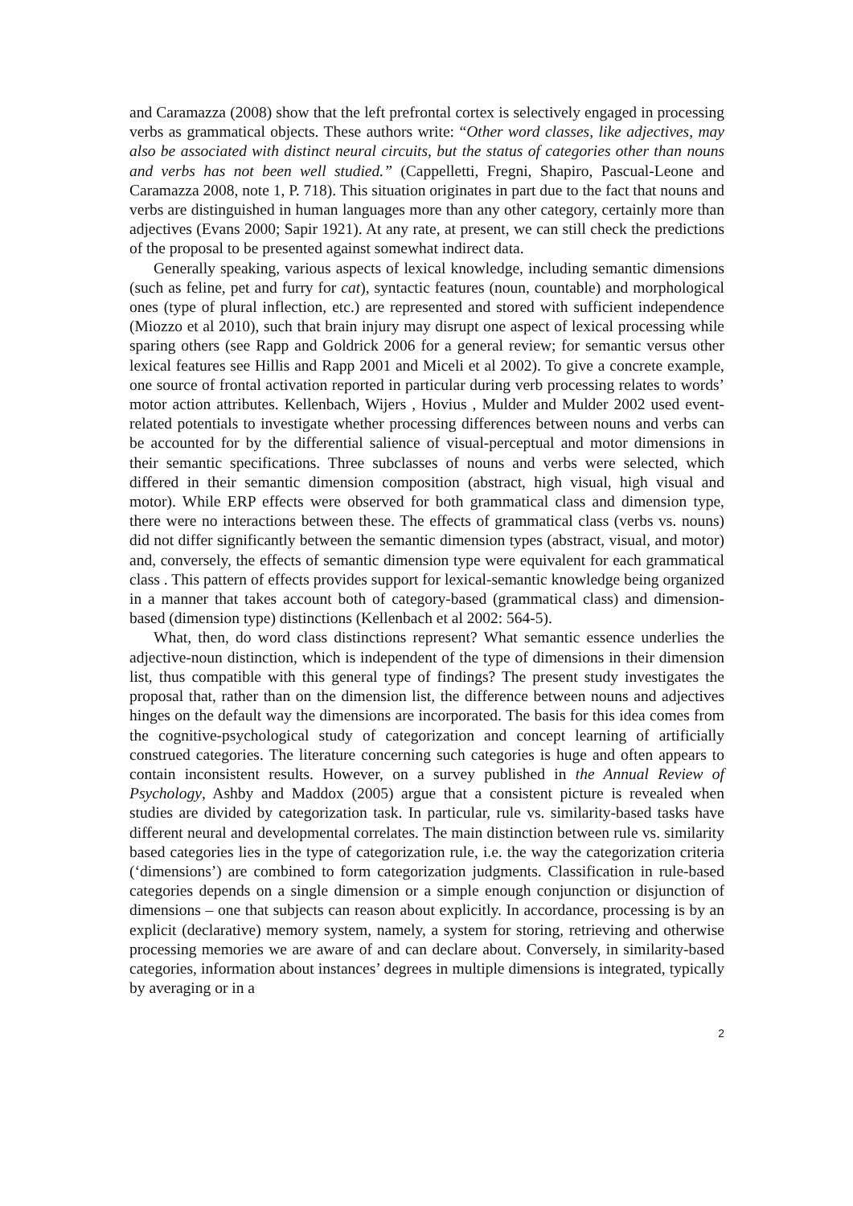and Caramazza (2008) show that the left prefrontal cortex is selectively engaged in processing verbs as grammatical objects. These authors write: “Other word classes, like adjectives, may also be associated with distinct neural circuits, but the status of categories other than nouns and verbs has not been well studied.” (Cappelletti, Fregni, Shapiro, Pascual-Leone and Caramazza 2008, note 1, P. 718). This situation originates in part due to the fact that nouns and verbs are distinguished in human languages more than any other category, certainly more than adjectives (Evans 2000; Sapir 1921). At any rate, at present, we can still check the predictions of the proposal to be presented against somewhat indirect data.
Generally speaking, various aspects of lexical knowledge, including semantic dimensions (such as feline, pet and furry for cat), syntactic features (noun, countable) and morphological ones (type of plural inflection, etc.) are represented and stored with sufficient independence (Miozzo et al 2010), such that brain injury may disrupt one aspect of lexical processing while sparing others (see Rapp and Goldrick 2006 for a general review; for semantic versus other lexical features see Hillis and Rapp 2001 and Miceli et al 2002). To give a concrete example, one source of frontal activation reported in particular during verb processing relates to words’ motor action attributes. Kellenbach, Wijers , Hovius , Mulder and Mulder 2002 used event-related potentials to investigate whether processing differences between nouns and verbs can be accounted for by the differential salience of visual-perceptual and motor dimensions in their semantic specifications. Three subclasses of nouns and verbs were selected, which differed in their semantic dimension composition (abstract, high visual, high visual and motor). While ERP effects were observed for both grammatical class and dimension type, there were no interactions between these. The effects of grammatical class (verbs vs. nouns) did not differ significantly between the semantic dimension types (abstract, visual, and motor) and, conversely, the effects of semantic dimension type were equivalent for each grammatical class . This pattern of effects provides support for lexical-semantic knowledge being organized in a manner that takes account both of category-based (grammatical class) and dimension-based (dimension type) distinctions (Kellenbach et al 2002: 564-5).
What, then, do word class distinctions represent? What semantic essence underlies the adjective-noun distinction, which is independent of the type of dimensions in their dimension list, thus compatible with this general type of findings? The present study investigates the proposal that, rather than on the dimension list, the difference between nouns and adjectives hinges on the default way the dimensions are incorporated. The basis for this idea comes from the cognitive-psychological study of categorization and concept learning of artificially construed categories. The literature concerning such categories is huge and often appears to contain inconsistent results. However, on a survey published in the Annual Review of Psychology, Ashby and Maddox (2005) argue that a consistent picture is revealed when studies are divided by categorization task. In particular, rule vs. similarity-based tasks have different neural and developmental correlates. The main distinction between rule vs. similarity based categories lies in the type of categorization rule, i.e. the way the categorization criteria (‘dimensions’) are combined to form categorization judgments. Classification in rule-based categories depends on a single dimension or a simple enough conjunction or disjunction of dimensions – one that subjects can reason about explicitly. In accordance, processing is by an explicit (declarative) memory system, namely, a system for storing, retrieving and otherwise processing memories we are aware of and can declare about. Conversely, in similarity-based categories, information about instances’ degrees in multiple dimensions is integrated, typically by averaging or in a
2